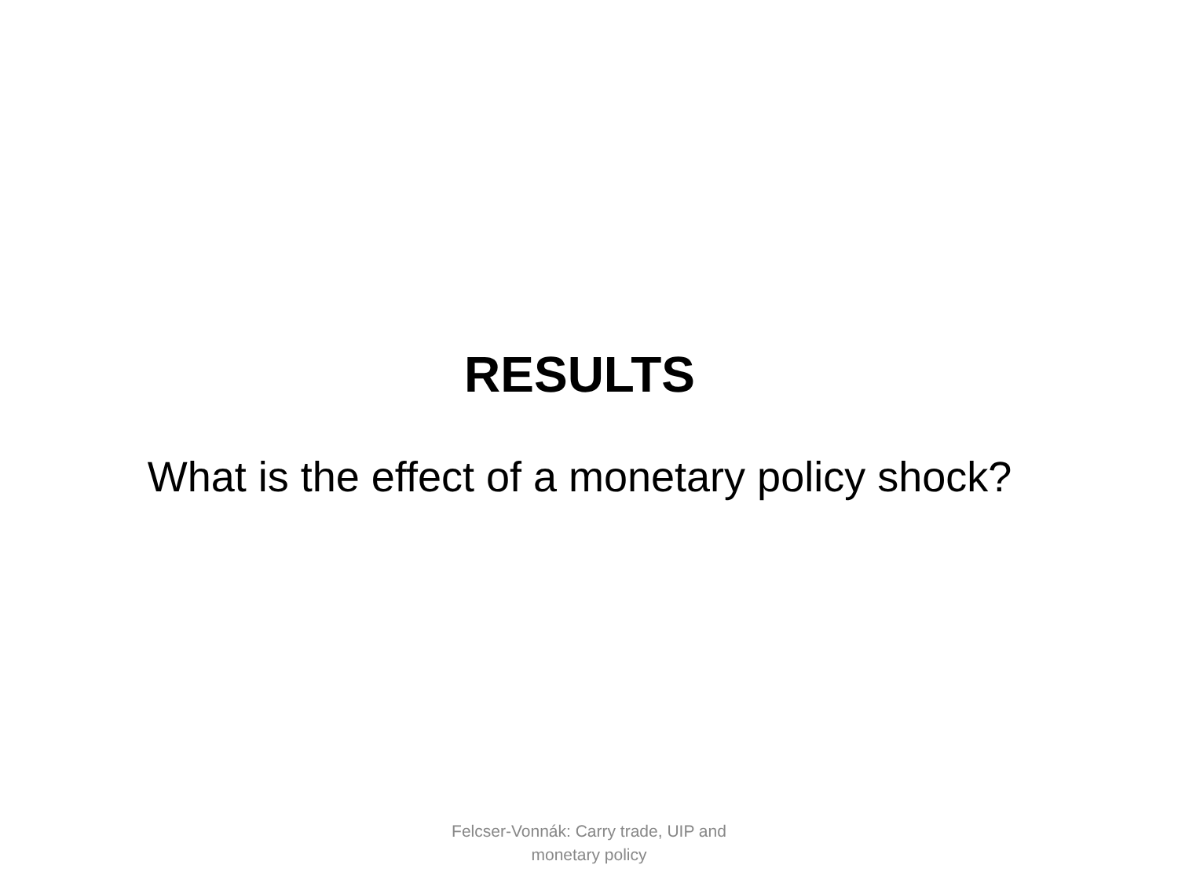RESULTS
What is the effect of a monetary policy shock?
Felcser-Vonnák: Carry trade, UIP and monetary policy